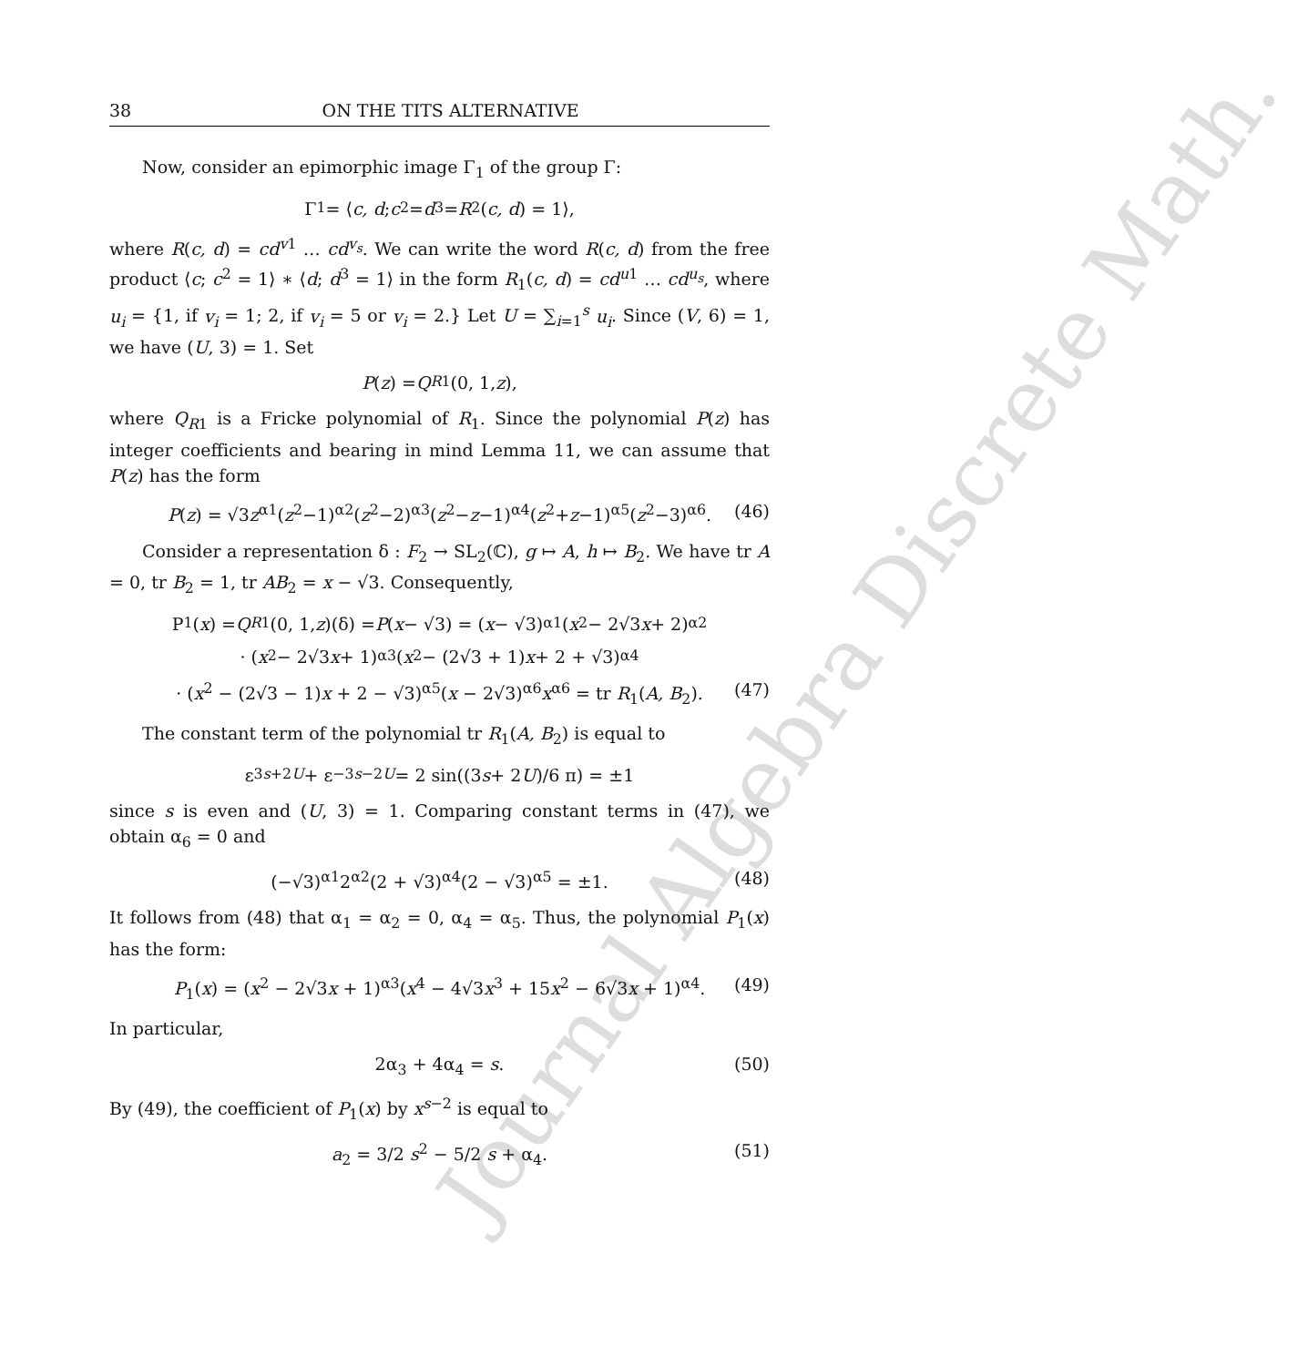Journal Algebra Discrete Math.
38 ON THE TITS ALTERNATIVE
Now, consider an epimorphic image Γ<sub>1</sub> of the group Γ:
Γ<sub>1</sub> = ⟨ c, d; c<sup>2</sup> = d<sup>3</sup> = R<sup>2</sup>(c, d) = 1⟩,
where R(c, d) = cd<sup>v1</sup> … cd<sup>v<sub>s</sub></sup>. We can write the word R(c, d) from the free product ⟨c; c<sup>2</sup> = 1⟩ ∗ ⟨d; d<sup>3</sup> = 1⟩ in the form R<sub>1</sub>(c, d) = cd<sup>u1</sup> … cd<sup>u<sub>s</sub></sup>, where u<sub>i</sub> = {1, if v<sub>i</sub> = 1; 2, if v<sub>i</sub> = 5 or v<sub>i</sub> = 2.} Let U = ∑<sub>i=1</sub><sup>s</sup> u<sub>i</sub>. Since (V, 6) = 1, we have (U, 3) = 1. Set
P (z) = Q<sub>R1</sub>(0, 1, z),
where Q<sub>R1</sub> is a Fricke polynomial of R<sub>1</sub>. Since the polynomial P(z) has integer coefficients and bearing in mind Lemma 11, we can assume that P(z) has the form
P(z) = √3z<sup>α1</sup>(z<sup>2</sup>−1)<sup>α2</sup>(z<sup>2</sup>−2)<sup>α3</sup>(z<sup>2</sup>−z−1)<sup>α4</sup>(z<sup>2</sup>+z−1)<sup>α5</sup>(z<sup>2</sup>−3)<sup>α6</sup>. (46)
Consider a representation δ : F<sub>2</sub> → SL<sub>2</sub>(ℂ), g ↦ A, h ↦ B<sub>2</sub>. We have tr A = 0, tr B<sub>2</sub> = 1, tr AB<sub>2</sub> = x − √3. Consequently,
P<sub>1</sub>(x) = Q<sub>R1</sub>(0, 1, z)(δ) = P (x − √3) = (x − √3)<sup>α1</sup>(x<sup>2</sup> − 2√3 x + 2)<sup>α2</sup>
· (x<sup>2</sup> − 2√3 x + 1)<sup>α3</sup>(x<sup>2</sup> − (2√3 + 1) x + 2 + √3)<sup>α4</sup>
· (x<sup>2</sup> − (2√3 − 1)x + 2 − √3)<sup>α5</sup>(x − 2√3)<sup>α6</sup>x<sup>α6</sup> = tr R<sub>1</sub>(A, B<sub>2</sub>). (47)
The constant term of the polynomial tr R<sub>1</sub>(A, B<sub>2</sub>) is equal to
ε<sup>3s+2U</sup> + ε<sup>−3s−2U</sup> = 2 sin((3 s + 2 U)/6 π) = ±1
since s is even and (U, 3) = 1. Comparing constant terms in (47), we obtain α<sub>6</sub> = 0 and
(−√3)<sup>α1</sup>2<sup>α2</sup>(2 + √3)<sup>α4</sup>(2 − √3)<sup>α5</sup> = ±1. (48)
It follows from (48) that α<sub>1</sub> = α<sub>2</sub> = 0, α<sub>4</sub> = α<sub>5</sub>. Thus, the polynomial P<sub>1</sub>(x) has the form:
P<sub>1</sub>(x) = (x<sup>2</sup> − 2√3x + 1)<sup>α3</sup>(x<sup>4</sup> − 4√3x<sup>3</sup> + 15x<sup>2</sup> − 6√3x + 1)<sup>α4</sup>. (49)
In particular,
2α<sub>3</sub> + 4α<sub>4</sub> = s. (50)
By (49), the coefficient of P<sub>1</sub>(x) by x<sup>s−2</sup> is equal to
a<sub>2</sub> = 3/2 s<sup>2</sup> − 5/2 s + α<sub>4</sub>. (51)